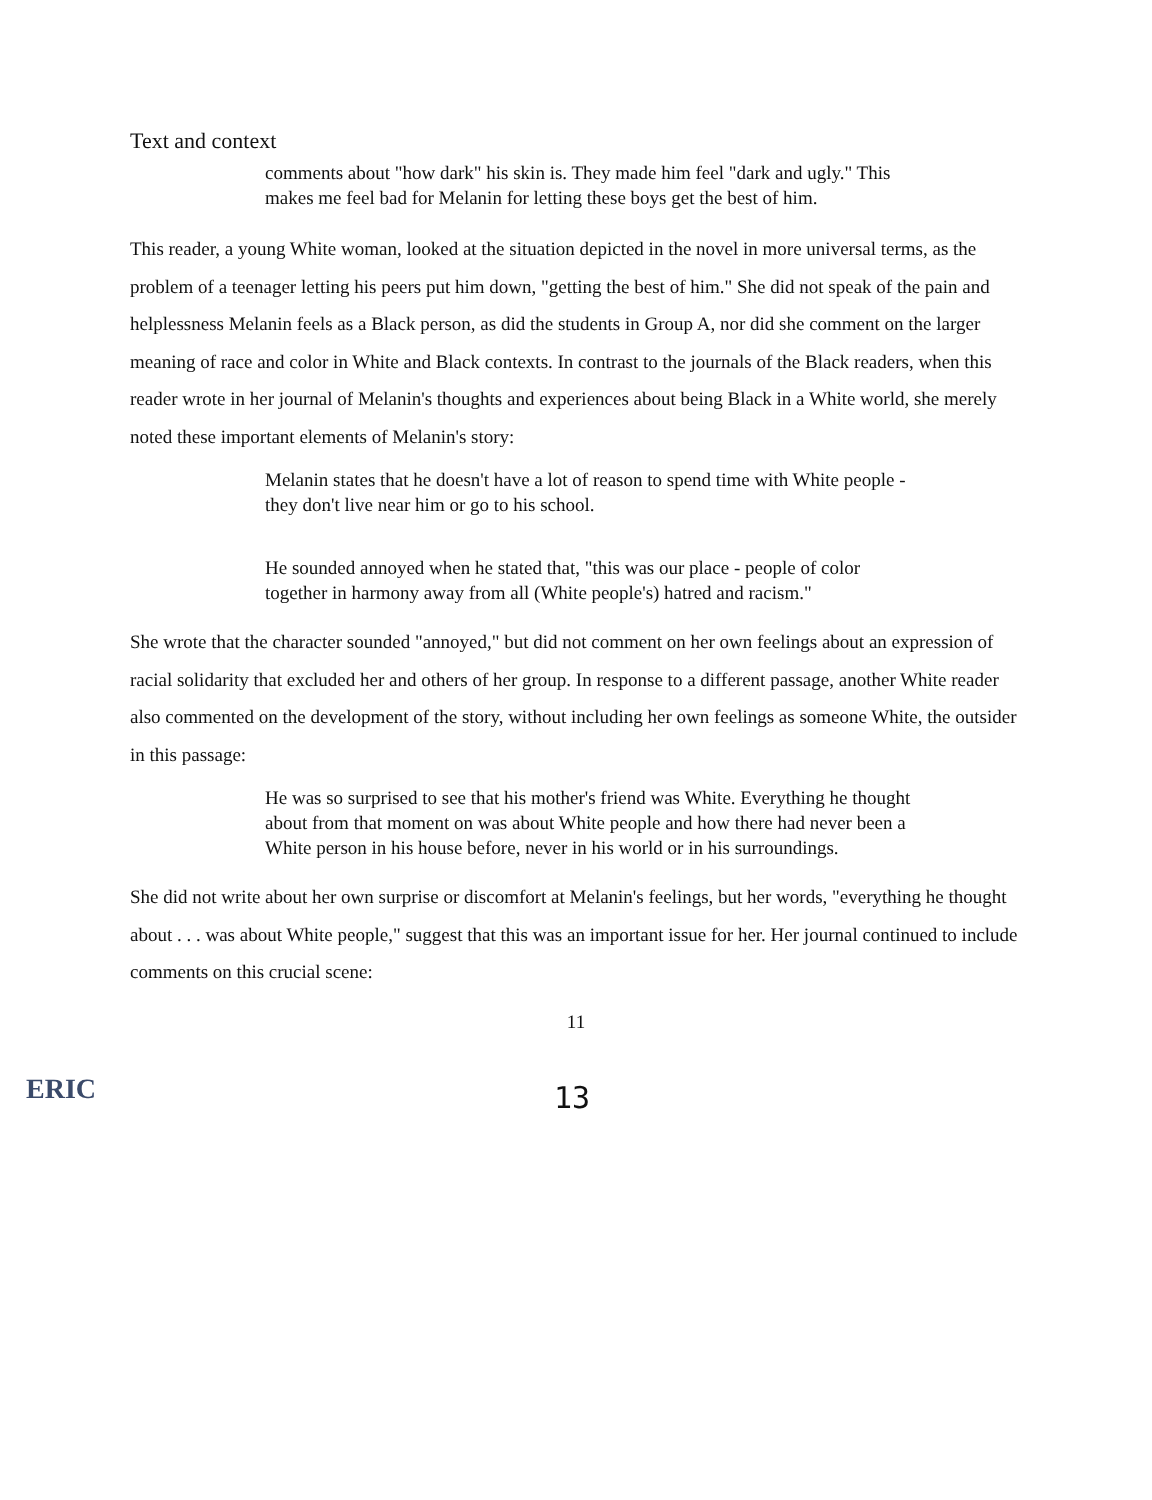Text and context
comments about "how dark" his skin is. They made him feel "dark and ugly." This makes me feel bad for Melanin for letting these boys get the best of him.
This reader, a young White woman, looked at the situation depicted in the novel in more universal terms, as the problem of a teenager letting his peers put him down, "getting the best of him." She did not speak of the pain and helplessness Melanin feels as a Black person, as did the students in Group A, nor did she comment on the larger meaning of race and color in White and Black contexts. In contrast to the journals of the Black readers, when this reader wrote in her journal of Melanin's thoughts and experiences about being Black in a White world, she merely noted these important elements of Melanin's story:
Melanin states that he doesn't have a lot of reason to spend time with White people -they don't live near him or go to his school.
He sounded annoyed when he stated that, "this was our place - people of color together in harmony away from all (White people's) hatred and racism."
She wrote that the character sounded "annoyed," but did not comment on her own feelings about an expression of racial solidarity that excluded her and others of her group. In response to a different passage, another White reader also commented on the development of the story, without including her own feelings as someone White, the outsider in this passage:
He was so surprised to see that his mother's friend was White. Everything he thought about from that moment on was about White people and how there had never been a White person in his house before, never in his world or in his surroundings.
She did not write about her own surprise or discomfort at Melanin's feelings, but her words, "everything he thought about . . . was about White people," suggest that this was an important issue for her. Her journal continued to include comments on this crucial scene:
11
ERIC
13